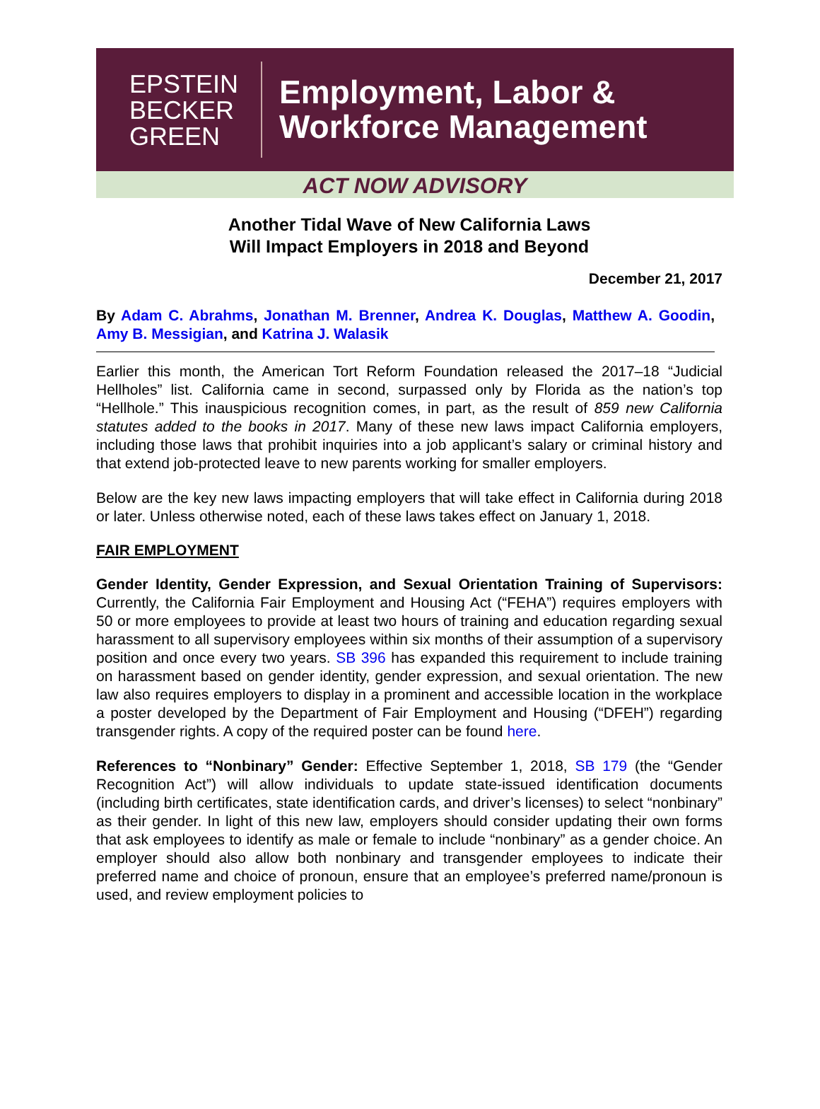EPSTEIN
BECKER
GREEN
Employment, Labor &
Workforce Management
ACT NOW ADVISORY
Another Tidal Wave of New California Laws
Will Impact Employers in 2018 and Beyond
December 21, 2017
By Adam C. Abrahms, Jonathan M. Brenner, Andrea K. Douglas, Matthew A. Goodin, Amy B. Messigian, and Katrina J. Walasik
Earlier this month, the American Tort Reform Foundation released the 2017–18 “Judicial Hellholes” list. California came in second, surpassed only by Florida as the nation’s top “Hellhole.” This inauspicious recognition comes, in part, as the result of 859 new California statutes added to the books in 2017. Many of these new laws impact California employers, including those laws that prohibit inquiries into a job applicant’s salary or criminal history and that extend job-protected leave to new parents working for smaller employers.
Below are the key new laws impacting employers that will take effect in California during 2018 or later. Unless otherwise noted, each of these laws takes effect on January 1, 2018.
FAIR EMPLOYMENT
Gender Identity, Gender Expression, and Sexual Orientation Training of Supervisors: Currently, the California Fair Employment and Housing Act (“FEHA”) requires employers with 50 or more employees to provide at least two hours of training and education regarding sexual harassment to all supervisory employees within six months of their assumption of a supervisory position and once every two years. SB 396 has expanded this requirement to include training on harassment based on gender identity, gender expression, and sexual orientation. The new law also requires employers to display in a prominent and accessible location in the workplace a poster developed by the Department of Fair Employment and Housing (“DFEH”) regarding transgender rights. A copy of the required poster can be found here.
References to “Nonbinary” Gender: Effective September 1, 2018, SB 179 (the “Gender Recognition Act”) will allow individuals to update state-issued identification documents (including birth certificates, state identification cards, and driver’s licenses) to select “nonbinary” as their gender. In light of this new law, employers should consider updating their own forms that ask employees to identify as male or female to include “nonbinary” as a gender choice. An employer should also allow both nonbinary and transgender employees to indicate their preferred name and choice of pronoun, ensure that an employee’s preferred name/pronoun is used, and review employment policies to